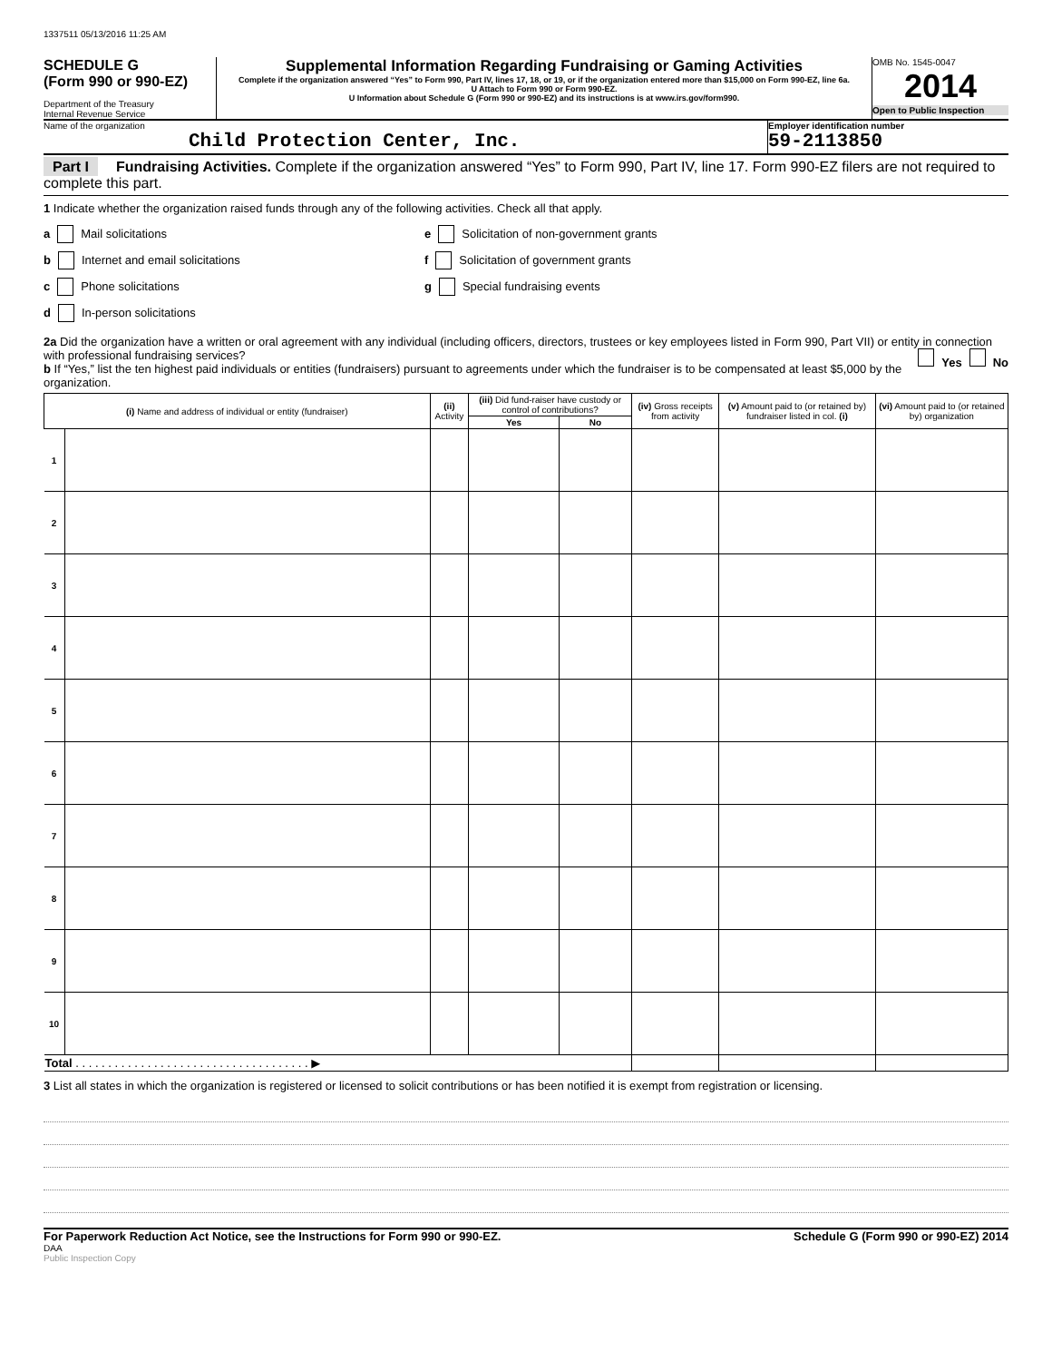1337511 05/13/2016 11:25 AM
SCHEDULE G
(Form 990 or 990-EZ)
Department of the Treasury
Internal Revenue Service
Supplemental Information Regarding Fundraising or Gaming Activities
Complete if the organization answered “Yes” to Form 990, Part IV, lines 17, 18, or 19, or if the organization entered more than $15,000 on Form 990-EZ, line 6a.
U Attach to Form 990 or Form 990-EZ.
U Information about Schedule G (Form 990 or 990-EZ) and its instructions is at www.irs.gov/form990.
OMB No. 1545-0047
2014
Open to Public Inspection
Name of the organization
Child Protection Center, Inc.
Employer identification number
59-2113850
Part I Fundraising Activities. Complete if the organization answered “Yes” to Form 990, Part IV, line 17. Form 990-EZ filers are not required to complete this part.
1 Indicate whether the organization raised funds through any of the following activities. Check all that apply.
a Mail solicitations
b Internet and email solicitations
c Phone solicitations
d In-person solicitations
e Solicitation of non-government grants
f Solicitation of government grants
g Special fundraising events
2a Did the organization have a written or oral agreement with any individual (including officers, directors, trustees or key employees listed in Form 990, Part VII) or entity in connection with professional fundraising services? Yes No
b If “Yes,” list the ten highest paid individuals or entities (fundraisers) pursuant to agreements under which the fundraiser is to be compensated at least $5,000 by the organization.
| (i) Name and address of individual or entity (fundraiser) | | (ii) Activity | (iii) Did fund-raiser have custody or control of contributions? | | (iv) Gross receipts from activity | (v) Amount paid to (or retained by) fundraiser listed in col. (i) | (vi) Amount paid to (or retained by) organization |
| --- | --- | --- | --- | --- | --- | --- | --- |
| | | | Yes | No | | | |
| 1 | | | | | | | |
| 2 | | | | | | | |
| 3 | | | | | | | |
| 4 | | | | | | | |
| 5 | | | | | | | |
| 6 | | | | | | | |
| 7 | | | | | | | |
| 8 | | | | | | | |
| 9 | | | | | | | |
| 10 | | | | | | | |
| Total . . . . . . . . . . . . . . . . . . . . . . . . . . . . . . . . . . . . ▶ | | | | | | | |
3 List all states in which the organization is registered or licensed to solicit contributions or has been notified it is exempt from registration or licensing.
For Paperwork Reduction Act Notice, see the Instructions for Form 990 or 990-EZ. Schedule G (Form 990 or 990-EZ) 2014
DAA
Public Inspection Copy